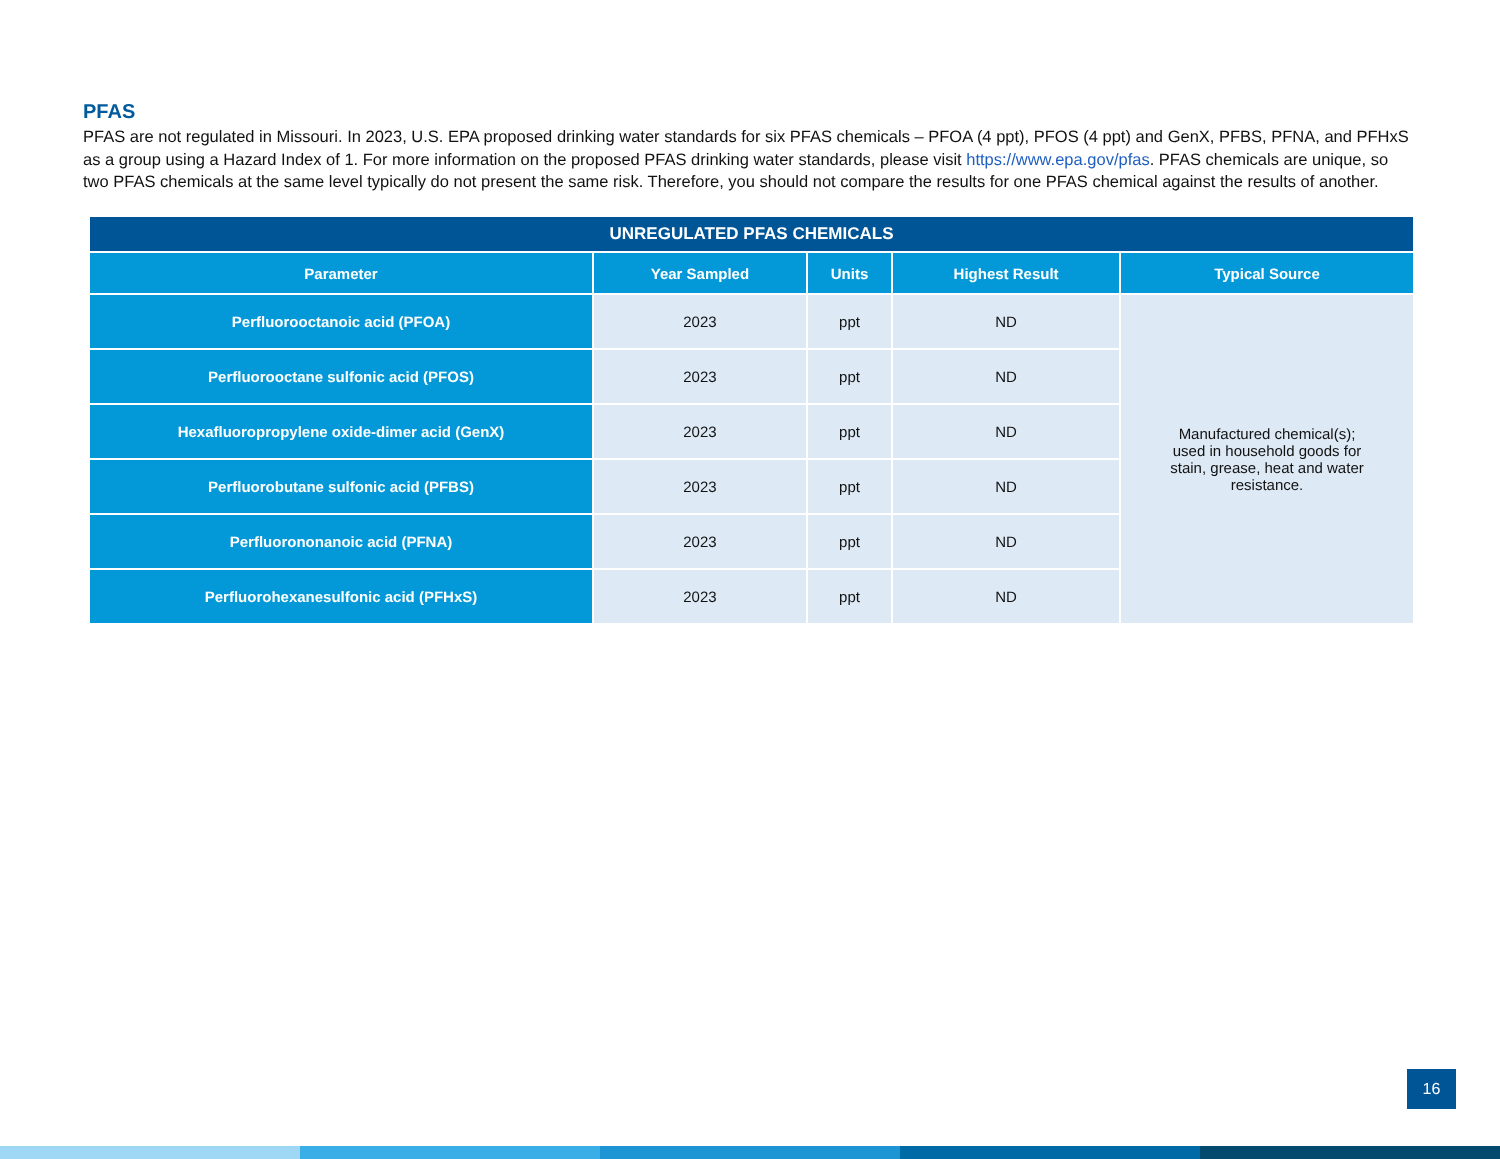PFAS
PFAS are not regulated in Missouri. In 2023, U.S. EPA proposed drinking water standards for six PFAS chemicals – PFOA (4 ppt), PFOS (4 ppt) and GenX, PFBS, PFNA, and PFHxS as a group using a Hazard Index of 1. For more information on the proposed PFAS drinking water standards, please visit https://www.epa.gov/pfas. PFAS chemicals are unique, so two PFAS chemicals at the same level typically do not present the same risk. Therefore, you should not compare the results for one PFAS chemical against the results of another.
| UNREGULATED PFAS CHEMICALS | | | | |
| --- | --- | --- | --- | --- |
| Parameter | Year Sampled | Units | Highest Result | Typical Source |
| Perfluorooctanoic acid (PFOA) | 2023 | ppt | ND | Manufactured chemical(s); used in household goods for stain, grease, heat and water resistance. |
| Perfluorooctane sulfonic acid (PFOS) | 2023 | ppt | ND | |
| Hexafluoropropylene oxide-dimer acid (GenX) | 2023 | ppt | ND | |
| Perfluorobutane sulfonic acid (PFBS) | 2023 | ppt | ND | |
| Perfluorononanoic acid (PFNA) | 2023 | ppt | ND | |
| Perfluorohexanesulfonic acid (PFHxS) | 2023 | ppt | ND | |
16